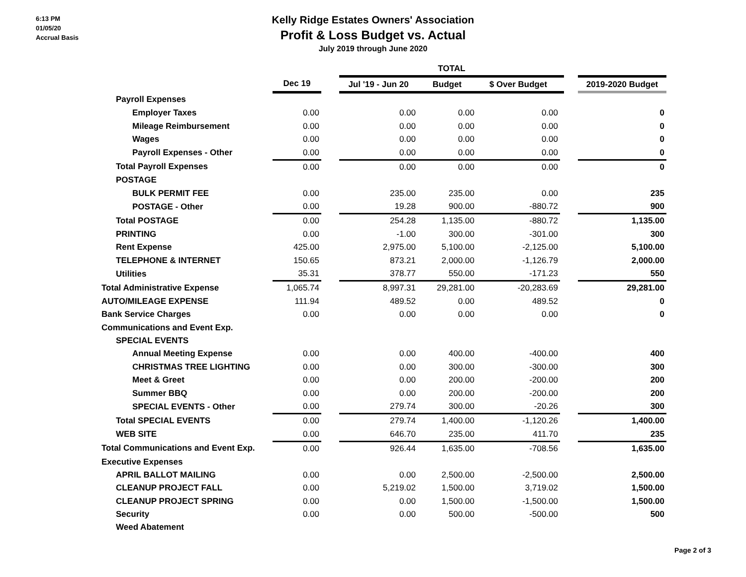6:13 PM
01/05/20
Accrual Basis
Kelly Ridge Estates Owners' Association
Profit & Loss Budget vs. Actual
July 2019 through June 2020
| | | | TOTAL | | | | | |
| --- | --- | --- | --- | --- | --- | --- | --- | --- |
| | Dec 19 | | Jul '19 - Jun 20 | Budget | $ Over Budget | | | 2019-2020 Budget |
| Payroll Expenses | | | | | | | | |
| Employer Taxes | 0.00 | | 0.00 | 0.00 | 0.00 | | | 0 |
| Mileage Reimbursement | 0.00 | | 0.00 | 0.00 | 0.00 | | | 0 |
| Wages | 0.00 | | 0.00 | 0.00 | 0.00 | | | 0 |
| Payroll Expenses - Other | 0.00 | | 0.00 | 0.00 | 0.00 | | | 0 |
| Total Payroll Expenses | 0.00 | | 0.00 | 0.00 | 0.00 | | | 0 |
| POSTAGE | | | | | | | | |
| BULK PERMIT FEE | 0.00 | | 235.00 | 235.00 | 0.00 | | | 235 |
| POSTAGE - Other | 0.00 | | 19.28 | 900.00 | -880.72 | | | 900 |
| Total POSTAGE | 0.00 | | 254.28 | 1,135.00 | -880.72 | | | 1,135.00 |
| PRINTING | 0.00 | | -1.00 | 300.00 | -301.00 | | | 300 |
| Rent Expense | 425.00 | | 2,975.00 | 5,100.00 | -2,125.00 | | | 5,100.00 |
| TELEPHONE & INTERNET | 150.65 | | 873.21 | 2,000.00 | -1,126.79 | | | 2,000.00 |
| Utilities | 35.31 | | 378.77 | 550.00 | -171.23 | | | 550 |
| Total Administrative Expense | 1,065.74 | | 8,997.31 | 29,281.00 | -20,283.69 | | | 29,281.00 |
| AUTO/MILEAGE EXPENSE | 111.94 | | 489.52 | 0.00 | 489.52 | | | 0 |
| Bank Service Charges | 0.00 | | 0.00 | 0.00 | 0.00 | | | 0 |
| Communications and Event Exp. | | | | | | | | |
| SPECIAL EVENTS | | | | | | | | |
| Annual Meeting Expense | 0.00 | | 0.00 | 400.00 | -400.00 | | | 400 |
| CHRISTMAS TREE LIGHTING | 0.00 | | 0.00 | 300.00 | -300.00 | | | 300 |
| Meet & Greet | 0.00 | | 0.00 | 200.00 | -200.00 | | | 200 |
| Summer BBQ | 0.00 | | 0.00 | 200.00 | -200.00 | | | 200 |
| SPECIAL EVENTS - Other | 0.00 | | 279.74 | 300.00 | -20.26 | | | 300 |
| Total SPECIAL EVENTS | 0.00 | | 279.74 | 1,400.00 | -1,120.26 | | | 1,400.00 |
| WEB SITE | 0.00 | | 646.70 | 235.00 | 411.70 | | | 235 |
| Total Communications and Event Exp. | 0.00 | | 926.44 | 1,635.00 | -708.56 | | | 1,635.00 |
| Executive Expenses | | | | | | | | |
| APRIL BALLOT MAILING | 0.00 | | 0.00 | 2,500.00 | -2,500.00 | | | 2,500.00 |
| CLEANUP PROJECT FALL | 0.00 | | 5,219.02 | 1,500.00 | 3,719.02 | | | 1,500.00 |
| CLEANUP PROJECT SPRING | 0.00 | | 0.00 | 1,500.00 | -1,500.00 | | | 1,500.00 |
| Security | 0.00 | | 0.00 | 500.00 | -500.00 | | | 500 |
| Weed Abatement | | | | | | | | |
Page 2 of 3